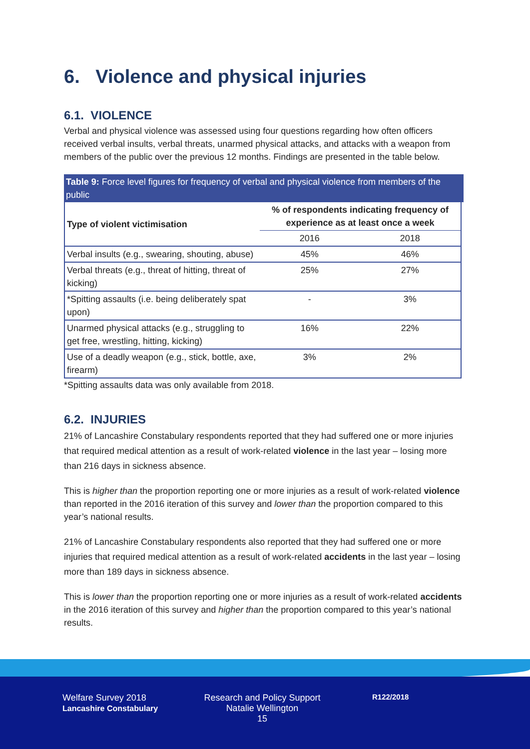6. Violence and physical injuries
6.1. VIOLENCE
Verbal and physical violence was assessed using four questions regarding how often officers received verbal insults, verbal threats, unarmed physical attacks, and attacks with a weapon from members of the public over the previous 12 months. Findings are presented in the table below.
Table 9: Force level figures for frequency of verbal and physical violence from members of the public
| Type of violent victimisation | % of respondents indicating frequency of experience as at least once a week | |
| --- | --- | --- |
| | 2016 | 2018 |
| Verbal insults (e.g., swearing, shouting, abuse) | 45% | 46% |
| Verbal threats (e.g., threat of hitting, threat of kicking) | 25% | 27% |
| *Spitting assaults (i.e. being deliberately spat upon) | - | 3% |
| Unarmed physical attacks (e.g., struggling to get free, wrestling, hitting, kicking) | 16% | 22% |
| Use of a deadly weapon (e.g., stick, bottle, axe, firearm) | 3% | 2% |
*Spitting assaults data was only available from 2018.
6.2. INJURIES
21% of Lancashire Constabulary respondents reported that they had suffered one or more injuries that required medical attention as a result of work-related violence in the last year – losing more than 216 days in sickness absence.
This is higher than the proportion reporting one or more injuries as a result of work-related violence than reported in the 2016 iteration of this survey and lower than the proportion compared to this year’s national results.
21% of Lancashire Constabulary respondents also reported that they had suffered one or more injuries that required medical attention as a result of work-related accidents in the last year – losing more than 189 days in sickness absence.
This is lower than the proportion reporting one or more injuries as a result of work-related accidents in the 2016 iteration of this survey and higher than the proportion compared to this year’s national results.
Welfare Survey 2018
Lancashire Constabulary
Research and Policy Support
Natalie Wellington
15
R122/2018